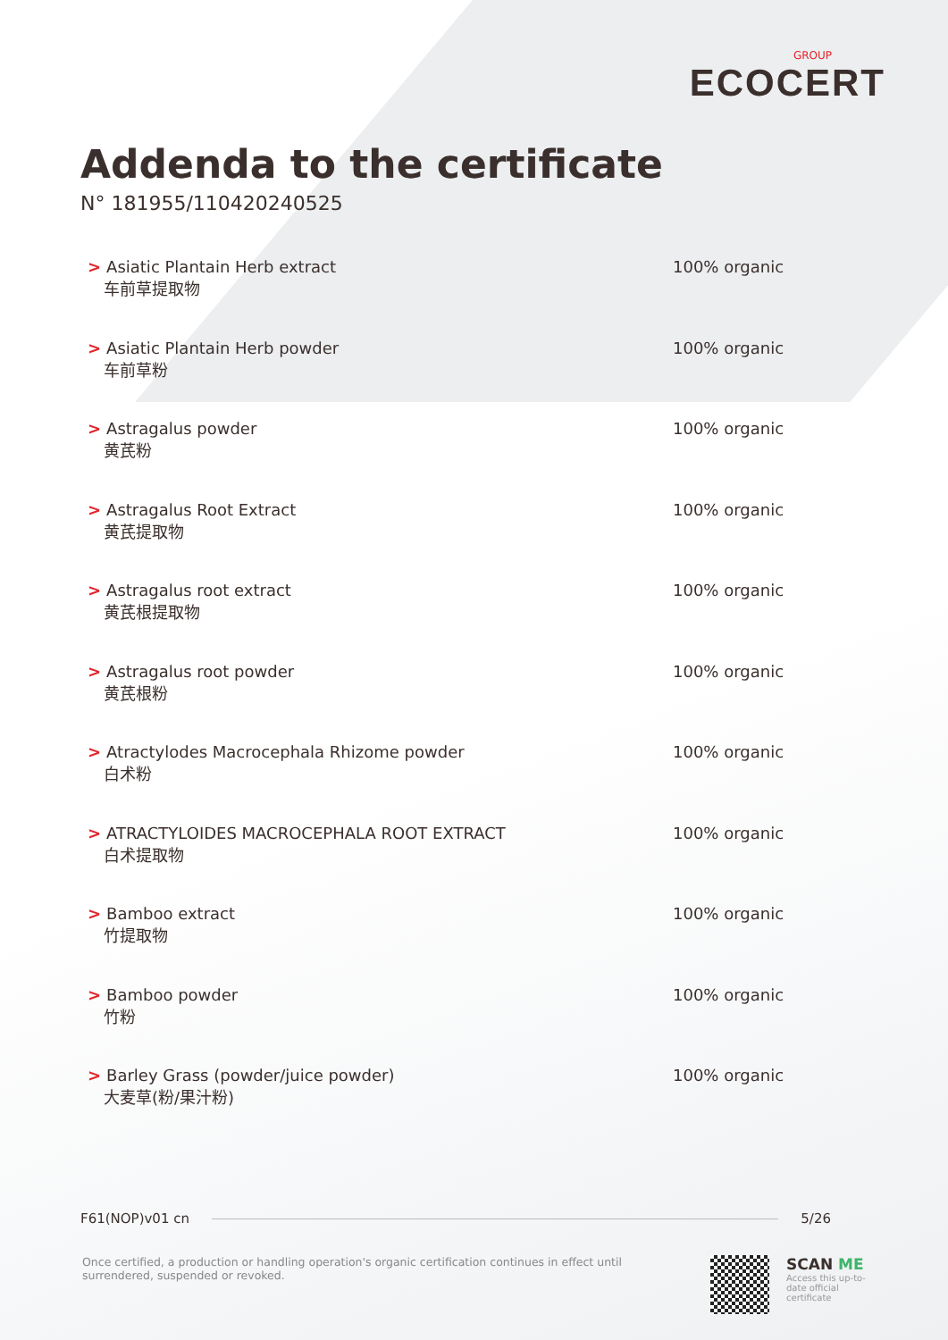GROUP
ECOCERT
Addenda to the certificate
N° 181955/110420240525
> Asiatic Plantain Herb extract
车前草提取物
100% organic
> Asiatic Plantain Herb powder
车前草粉
100% organic
> Astragalus powder
黄芪粉
100% organic
> Astragalus Root Extract
黄芪提取物
100% organic
> Astragalus root extract
黄芪根提取物
100% organic
> Astragalus root powder
黄芪根粉
100% organic
> Atractylodes Macrocephala Rhizome powder
白术粉
100% organic
> ATRACTYLOIDES MACROCEPHALA ROOT EXTRACT
白术提取物
100% organic
> Bamboo extract
竹提取物
100% organic
> Bamboo powder
竹粉
100% organic
> Barley Grass (powder/juice powder)
大麦草(粉/果汁粉)
100% organic
F61(NOP)v01 cn 5/26
Once certified, a production or handling operation's organic certification continues in effect until surrendered, suspended or revoked.
SCAN ME
Access this up-to-date official certificate